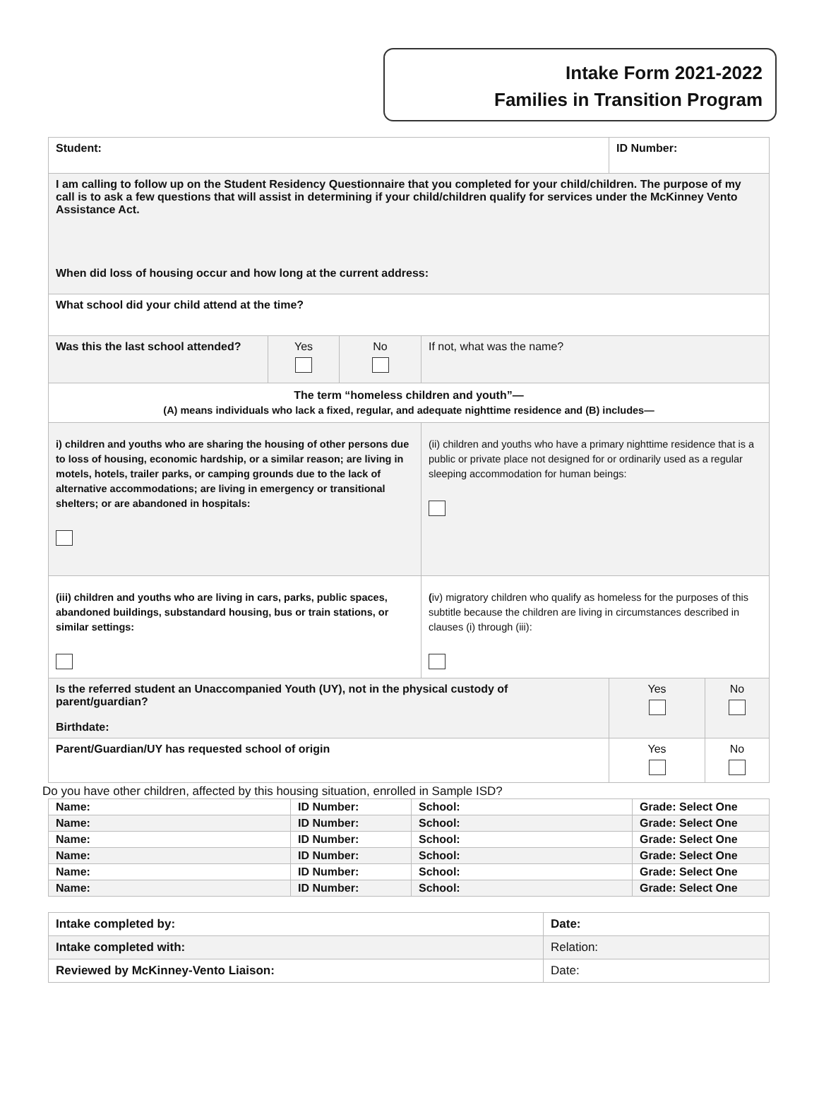Intake Form 2021-2022
Families in Transition Program
| Student: | | | | ID Number: | |
| I am calling to follow up on the Student Residency Questionnaire that you completed for your child/children. The purpose of my call is to ask a few questions that will assist in determining if your child/children qualify for services under the McKinney Vento Assistance Act. When did loss of housing occur and how long at the current address: | | | | | |
| What school did your child attend at the time? | | | | | |
| Was this the last school attended? | Yes | No | If not, what was the name? | | |
| The term “homeless children and youth”— (A) means individuals who lack a fixed, regular, and adequate nighttime residence and (B) includes— | | | | | |
| i) children and youths who are sharing the housing of other persons due to loss of housing, economic hardship, or a similar reason; are living in motels, hotels, trailer parks, or camping grounds due to the lack of alternative accommodations; are living in emergency or transitional shelters; or are abandoned in hospitals: | | | (ii) children and youths who have a primary nighttime residence that is a public or private place not designed for or ordinarily used as a regular sleeping accommodation for human beings: | | |
| (iii) children and youths who are living in cars, parks, public spaces, abandoned buildings, substandard housing, bus or train stations, or similar settings: | | | ( iv) migratory children who qualify as homeless for the purposes of this subtitle because the children are living in circumstances described in clauses (i) through (iii): | | |
| Is the referred student an Unaccompanied Youth (UY), not in the physical custody of parent/guardian? Birthdate: | | | | Yes | No |
| Parent/Guardian/UY has requested school of origin | | | | Yes | No |
Do you have other children, affected by this housing situation, enrolled in Sample ISD?
| Name: | ID Number: | School: | Grade: Select One |
| Name: | ID Number: | School: | Grade: Select One |
| Name: | ID Number: | School: | Grade: Select One |
| Name: | ID Number: | School: | Grade: Select One |
| Name: | ID Number: | School: | Grade: Select One |
| Name: | ID Number: | School: | Grade: Select One |
| Intake completed by: | Date: |
| Intake completed with: | Relation: |
| Reviewed by McKinney-Vento Liaison: | Date: |